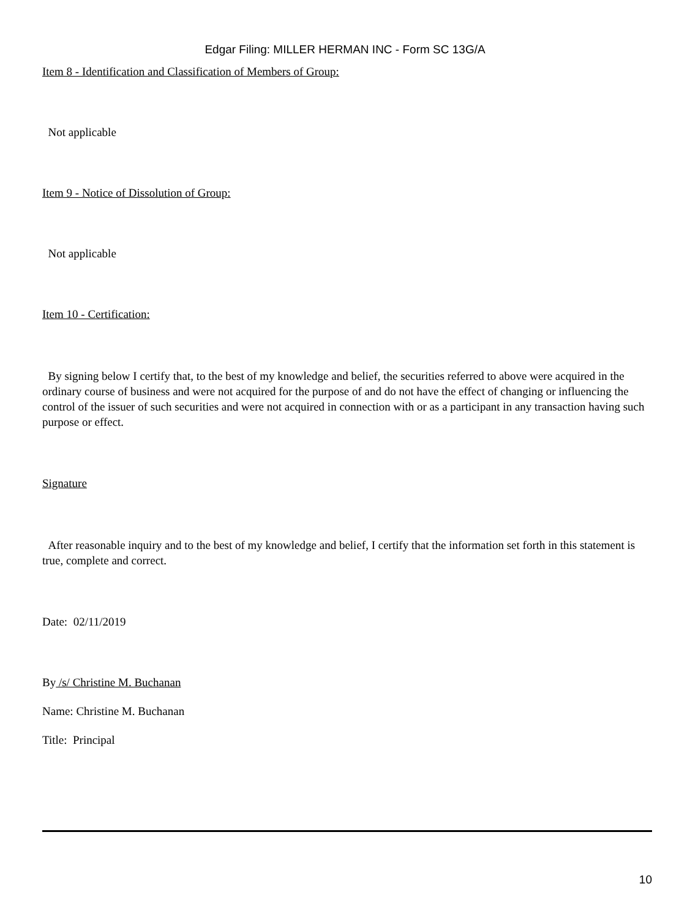Edgar Filing: MILLER HERMAN INC - Form SC 13G/A
Item 8 - Identification and Classification of Members of Group:
Not applicable
Item 9 - Notice of Dissolution of Group:
Not applicable
Item 10 - Certification:
By signing below I certify that, to the best of my knowledge and belief, the securities referred to above were acquired in the ordinary course of business and were not acquired for the purpose of and do not have the effect of changing or influencing the control of the issuer of such securities and were not acquired in connection with or as a participant in any transaction having such purpose or effect.
Signature
After reasonable inquiry and to the best of my knowledge and belief, I certify that the information set forth in this statement is true, complete and correct.
Date: 02/11/2019
By /s/ Christine M. Buchanan
Name: Christine M. Buchanan
Title: Principal
10